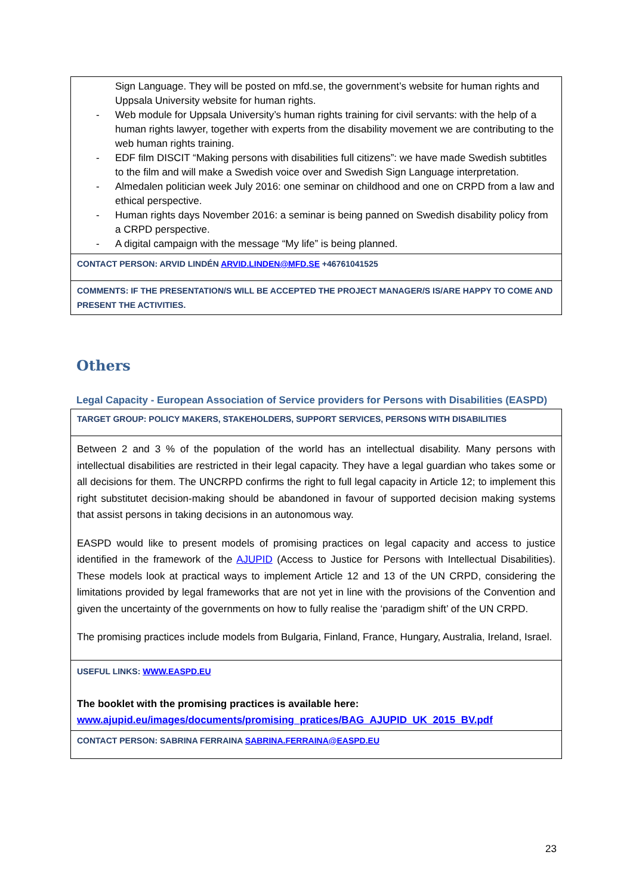| Sign Language. They will be posted on mfd.se, the government’s website for human rights and Uppsala University website for human rights. - Web module for Uppsala University’s human rights training for civil servants: with the help of a human rights lawyer, together with experts from the disability movement we are contributing to the web human rights training. - EDF film DISCIT “Making persons with disabilities full citizens”: we have made Swedish subtitles to the film and will make a Swedish voice over and Swedish Sign Language interpretation. - Almedalen politician week July 2016: one seminar on childhood and one on CRPD from a law and ethical perspective. - Human rights days November 2016: a seminar is being panned on Swedish disability policy from a CRPD perspective. - A digital campaign with the message “My life” is being planned. |
| CONTACT PERSON: ARVID LINDÉN ARVID.LINDEN@MFD.SE +46761041525 |
| COMMENTS: IF THE PRESENTATION/S WILL BE ACCEPTED THE PROJECT MANAGER/S IS/ARE HAPPY TO COME AND PRESENT THE ACTIVITIES. |
Others
Legal Capacity - European Association of Service providers for Persons with Disabilities (EASPD)
| TARGET GROUP: POLICY MAKERS, STAKEHOLDERS, SUPPORT SERVICES, PERSONS WITH DISABILITIES |
| Between 2 and 3 % of the population of the world has an intellectual disability. Many persons with intellectual disabilities are restricted in their legal capacity. They have a legal guardian who takes some or all decisions for them. The UNCRPD confirms the right to full legal capacity in Article 12; to implement this right substitutet decision-making should be abandoned in favour of supported decision making systems that assist persons in taking decisions in an autonomous way. EASPD would like to present models of promising practices on legal capacity and access to justice identified in the framework of the AJUPID (Access to Justice for Persons with Intellectual Disabilities). These models look at practical ways to implement Article 12 and 13 of the UN CRPD, considering the limitations provided by legal frameworks that are not yet in line with the provisions of the Convention and given the uncertainty of the governments on how to fully realise the ‘paradigm shift’ of the UN CRPD. The promising practices include models from Bulgaria, Finland, France, Hungary, Australia, Ireland, Israel. |
| USEFUL LINKS: WWW.EASPD.EU The booklet with the promising practices is available here: www.ajupid.eu/images/documents/promising_pratices/BAG_AJUPID_UK_2015_BV.pdf |
| CONTACT PERSON: SABRINA FERRAINA SABRINA.FERRAINA@EASPD.EU |
23